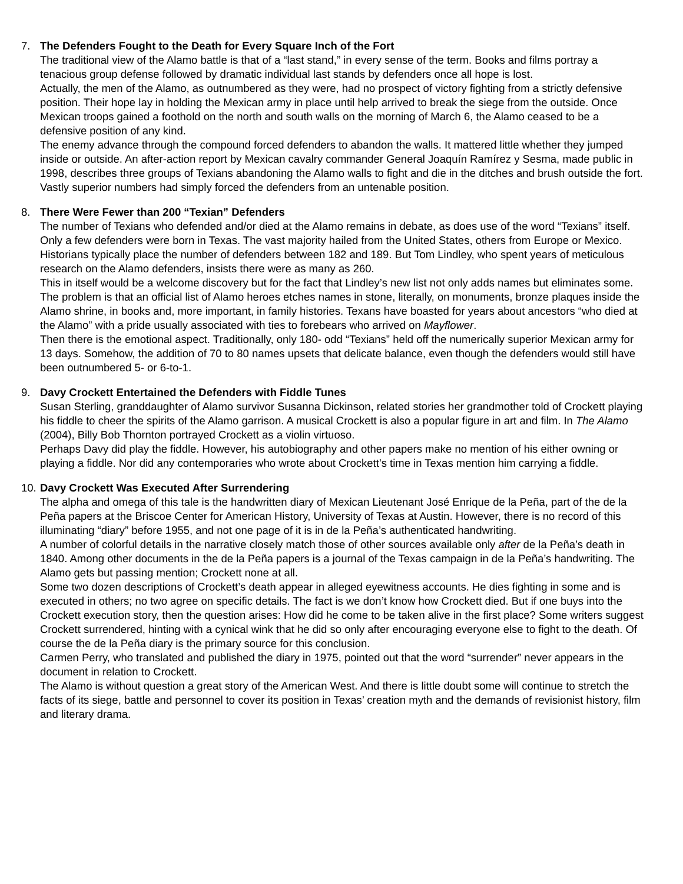7. The Defenders Fought to the Death for Every Square Inch of the Fort
The traditional view of the Alamo battle is that of a “last stand,” in every sense of the term. Books and films portray a tenacious group defense followed by dramatic individual last stands by defenders once all hope is lost.
Actually, the men of the Alamo, as outnumbered as they were, had no prospect of victory fighting from a strictly defensive position. Their hope lay in holding the Mexican army in place until help arrived to break the siege from the outside. Once Mexican troops gained a foothold on the north and south walls on the morning of March 6, the Alamo ceased to be a defensive position of any kind.
The enemy advance through the compound forced defenders to abandon the walls. It mattered little whether they jumped inside or outside. An after-action report by Mexican cavalry commander General Joaquín Ramírez y Sesma, made public in 1998, describes three groups of Texians abandoning the Alamo walls to fight and die in the ditches and brush outside the fort. Vastly superior numbers had simply forced the defenders from an untenable position.
8. There Were Fewer than 200 “Texian” Defenders
The number of Texians who defended and/or died at the Alamo remains in debate, as does use of the word “Texians” itself. Only a few defenders were born in Texas. The vast majority hailed from the United States, others from Europe or Mexico. Historians typically place the number of defenders between 182 and 189. But Tom Lindley, who spent years of meticulous research on the Alamo defenders, insists there were as many as 260.
This in itself would be a welcome discovery but for the fact that Lindley’s new list not only adds names but eliminates some. The problem is that an official list of Alamo heroes etches names in stone, literally, on monuments, bronze plaques inside the Alamo shrine, in books and, more important, in family histories. Texans have boasted for years about ancestors “who died at the Alamo” with a pride usually associated with ties to forebears who arrived on Mayflower.
Then there is the emotional aspect. Traditionally, only 180- odd “Texians” held off the numerically superior Mexican army for 13 days. Somehow, the addition of 70 to 80 names upsets that delicate balance, even though the defenders would still have been outnumbered 5- or 6-to-1.
9. Davy Crockett Entertained the Defenders with Fiddle Tunes
Susan Sterling, granddaughter of Alamo survivor Susanna Dickinson, related stories her grandmother told of Crockett playing his fiddle to cheer the spirits of the Alamo garrison. A musical Crockett is also a popular figure in art and film. In The Alamo (2004), Billy Bob Thornton portrayed Crockett as a violin virtuoso.
Perhaps Davy did play the fiddle. However, his autobiography and other papers make no mention of his either owning or playing a fiddle. Nor did any contemporaries who wrote about Crockett’s time in Texas mention him carrying a fiddle.
10.
Davy Crockett Was Executed After Surrendering
The alpha and omega of this tale is the handwritten diary of Mexican Lieutenant José Enrique de la Peña, part of the de la Peña papers at the Briscoe Center for American History, University of Texas at Austin. However, there is no record of this illuminating “diary” before 1955, and not one page of it is in de la Peña’s authenticated handwriting.
A number of colorful details in the narrative closely match those of other sources available only after de la Peña’s death in 1840. Among other documents in the de la Peña papers is a journal of the Texas campaign in de la Peña’s handwriting. The Alamo gets but passing mention; Crockett none at all.
Some two dozen descriptions of Crockett’s death appear in alleged eyewitness accounts. He dies fighting in some and is executed in others; no two agree on specific details. The fact is we don’t know how Crockett died. But if one buys into the Crockett execution story, then the question arises: How did he come to be taken alive in the first place? Some writers suggest Crockett surrendered, hinting with a cynical wink that he did so only after encouraging everyone else to fight to the death. Of course the de la Peña diary is the primary source for this conclusion.
Carmen Perry, who translated and published the diary in 1975, pointed out that the word “surrender” never appears in the document in relation to Crockett.
The Alamo is without question a great story of the American West. And there is little doubt some will continue to stretch the facts of its siege, battle and personnel to cover its position in Texas’ creation myth and the demands of revisionist history, film and literary drama.